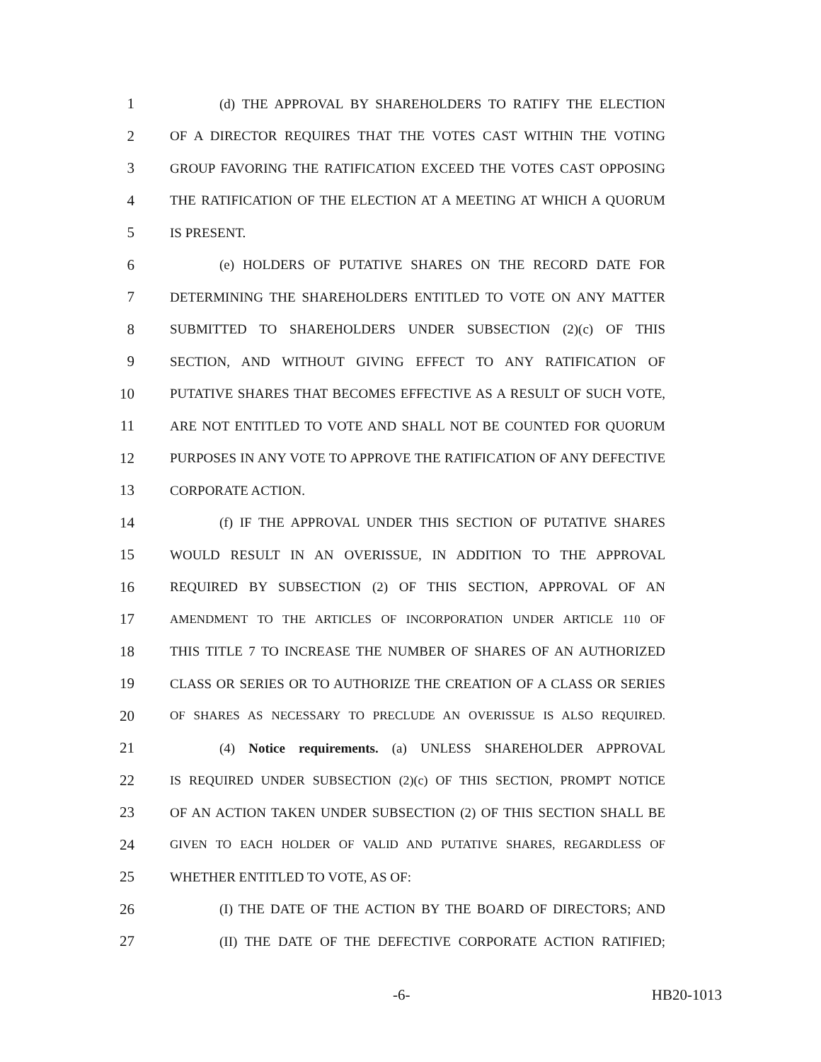1 (d) THE APPROVAL BY SHAREHOLDERS TO RATIFY THE ELECTION
2 OF A DIRECTOR REQUIRES THAT THE VOTES CAST WITHIN THE VOTING
3 GROUP FAVORING THE RATIFICATION EXCEED THE VOTES CAST OPPOSING
4 THE RATIFICATION OF THE ELECTION AT A MEETING AT WHICH A QUORUM
5 IS PRESENT.
6 (e) HOLDERS OF PUTATIVE SHARES ON THE RECORD DATE FOR
7 DETERMINING THE SHAREHOLDERS ENTITLED TO VOTE ON ANY MATTER
8 SUBMITTED TO SHAREHOLDERS UNDER SUBSECTION (2)(c) OF THIS
9 SECTION, AND WITHOUT GIVING EFFECT TO ANY RATIFICATION OF
10 PUTATIVE SHARES THAT BECOMES EFFECTIVE AS A RESULT OF SUCH VOTE,
11 ARE NOT ENTITLED TO VOTE AND SHALL NOT BE COUNTED FOR QUORUM
12 PURPOSES IN ANY VOTE TO APPROVE THE RATIFICATION OF ANY DEFECTIVE
13 CORPORATE ACTION.
14 (f) IF THE APPROVAL UNDER THIS SECTION OF PUTATIVE SHARES
15 WOULD RESULT IN AN OVERISSUE, IN ADDITION TO THE APPROVAL
16 REQUIRED BY SUBSECTION (2) OF THIS SECTION, APPROVAL OF AN
17 AMENDMENT TO THE ARTICLES OF INCORPORATION UNDER ARTICLE 110 OF
18 THIS TITLE 7 TO INCREASE THE NUMBER OF SHARES OF AN AUTHORIZED
19 CLASS OR SERIES OR TO AUTHORIZE THE CREATION OF A CLASS OR SERIES
20 OF SHARES AS NECESSARY TO PRECLUDE AN OVERISSUE IS ALSO REQUIRED.
21 (4) Notice requirements. (a) UNLESS SHAREHOLDER APPROVAL
22 IS REQUIRED UNDER SUBSECTION (2)(c) OF THIS SECTION, PROMPT NOTICE
23 OF AN ACTION TAKEN UNDER SUBSECTION (2) OF THIS SECTION SHALL BE
24 GIVEN TO EACH HOLDER OF VALID AND PUTATIVE SHARES, REGARDLESS OF
25 WHETHER ENTITLED TO VOTE, AS OF:
26 (I) THE DATE OF THE ACTION BY THE BOARD OF DIRECTORS; AND
27 (II) THE DATE OF THE DEFECTIVE CORPORATE ACTION RATIFIED;
-6- HB20-1013